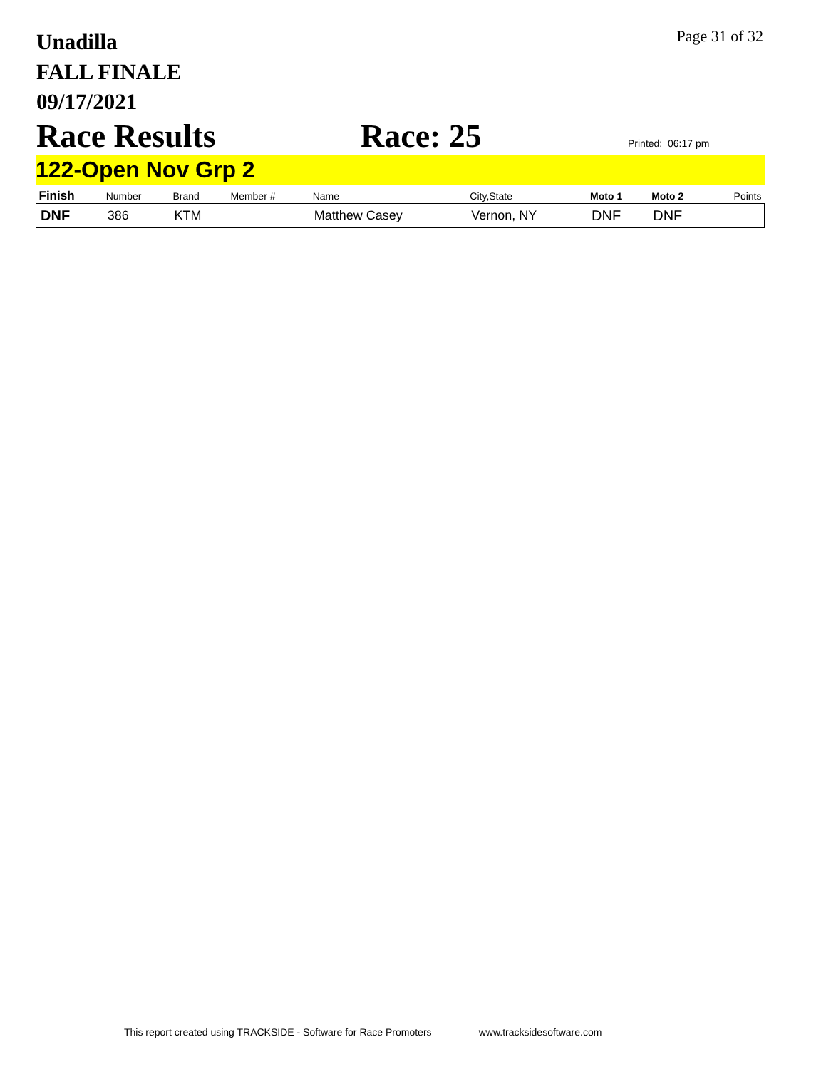Unadilla
FALL FINALE
09/17/2021
Page 31 of 32
Race Results Race: 25
Printed: 06:17 pm
122-Open Nov Grp 2
| Finish | Number | Brand | Member # | Name | City,State | Moto 1 | Moto 2 | Points |
| --- | --- | --- | --- | --- | --- | --- | --- | --- |
| DNF | 386 | KTM | | Matthew Casey | Vernon, NY | DNF | DNF | |
This report created using TRACKSIDE - Software for Race Promoters www.tracksidesoftware.com